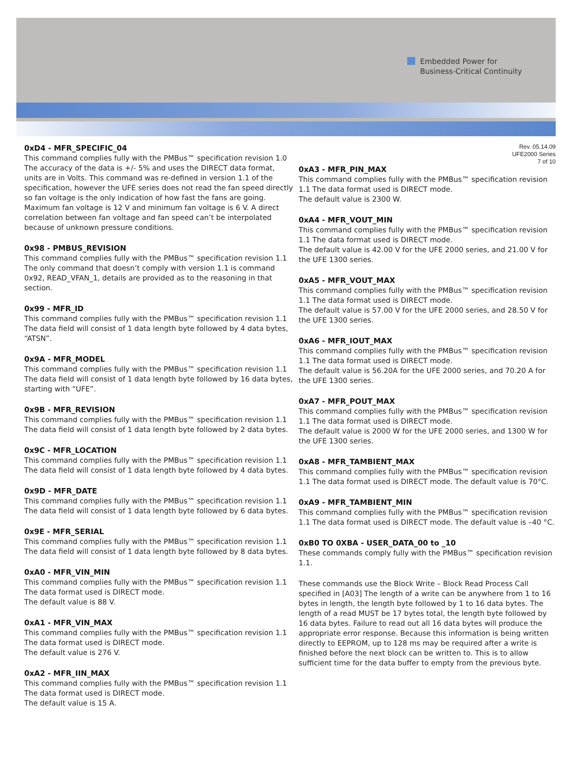Embedded Power for
Business-Critical Continuity
0xD4 - MFR_SPECIFIC_04
This command complies fully with the PMBus™ specification revision 1.0 The accuracy of the data is +/- 5% and uses the DIRECT data format, units are in Volts. This command was re-defined in version 1.1 of the specification, however the UFE series does not read the fan speed directly so fan voltage is the only indication of how fast the fans are going. Maximum fan voltage is 12 V and minimum fan voltage is 6 V. A direct correlation between fan voltage and fan speed can’t be interpolated because of unknown pressure conditions.
0x98 - PMBUS_REVISION
This command complies fully with the PMBus™ specification revision 1.1 The only command that doesn’t comply with version 1.1 is command 0x92, READ_VFAN_1, details are provided as to the reasoning in that section.
0x99 - MFR_ID
This command complies fully with the PMBus™ specification revision 1.1 The data field will consist of 1 data length byte followed by 4 data bytes, “ATSN”.
0x9A - MFR_MODEL
This command complies fully with the PMBus™ specification revision 1.1 The data field will consist of 1 data length byte followed by 16 data bytes, starting with “UFE”.
0x9B - MFR_REVISION
This command complies fully with the PMBus™ specification revision 1.1 The data field will consist of 1 data length byte followed by 2 data bytes.
0x9C - MFR_LOCATION
This command complies fully with the PMBus™ specification revision 1.1 The data field will consist of 1 data length byte followed by 4 data bytes.
0x9D - MFR_DATE
This command complies fully with the PMBus™ specification revision 1.1 The data field will consist of 1 data length byte followed by 6 data bytes.
0x9E - MFR_SERIAL
This command complies fully with the PMBus™ specification revision 1.1 The data field will consist of 1 data length byte followed by 8 data bytes.
0xA0 - MFR_VIN_MIN
This command complies fully with the PMBus™ specification revision 1.1 The data format used is DIRECT mode.
The default value is 88 V.
0xA1 - MFR_VIN_MAX
This command complies fully with the PMBus™ specification revision 1.1 The data format used is DIRECT mode.
The default value is 276 V.
0xA2 - MFR_IIN_MAX
This command complies fully with the PMBus™ specification revision 1.1 The data format used is DIRECT mode.
The default value is 15 A.
Rev. 05.14.09
UFE2000 Series
7 of 10
0xA3 - MFR_PIN_MAX
This command complies fully with the PMBus™ specification revision 1.1 The data format used is DIRECT mode.
The default value is 2300 W.
0xA4 - MFR_VOUT_MIN
This command complies fully with the PMBus™ specification revision 1.1 The data format used is DIRECT mode.
The default value is 42.00 V for the UFE 2000 series, and 21.00 V for the UFE 1300 series.
0xA5 - MFR_VOUT_MAX
This command complies fully with the PMBus™ specification revision 1.1 The data format used is DIRECT mode.
The default value is 57.00 V for the UFE 2000 series, and 28.50 V for the UFE 1300 series.
0xA6 - MFR_IOUT_MAX
This command complies fully with the PMBus™ specification revision 1.1 The data format used is DIRECT mode.
The default value is 56.20A for the UFE 2000 series, and 70.20 A for the UFE 1300 series.
0xA7 - MFR_POUT_MAX
This command complies fully with the PMBus™ specification revision 1.1 The data format used is DIRECT mode.
The default value is 2000 W for the UFE 2000 series, and 1300 W for the UFE 1300 series.
0xA8 - MFR_TAMBIENT_MAX
This command complies fully with the PMBus™ specification revision 1.1 The data format used is DIRECT mode. The default value is 70°C.
0xA9 - MFR_TAMBIENT_MIN
This command complies fully with the PMBus™ specification revision 1.1 The data format used is DIRECT mode. The default value is –40 °C.
0xB0 TO 0XBA - USER_DATA_00 to _10
These commands comply fully with the PMBus™ specification revision 1.1.
These commands use the Block Write – Block Read Process Call specified in [A03] The length of a write can be anywhere from 1 to 16 bytes in length, the length byte followed by 1 to 16 data bytes. The length of a read MUST be 17 bytes total, the length byte followed by 16 data bytes. Failure to read out all 16 data bytes will produce the appropriate error response. Because this information is being written directly to EEPROM, up to 128 ms may be required after a write is finished before the next block can be written to. This is to allow sufficient time for the data buffer to empty from the previous byte.